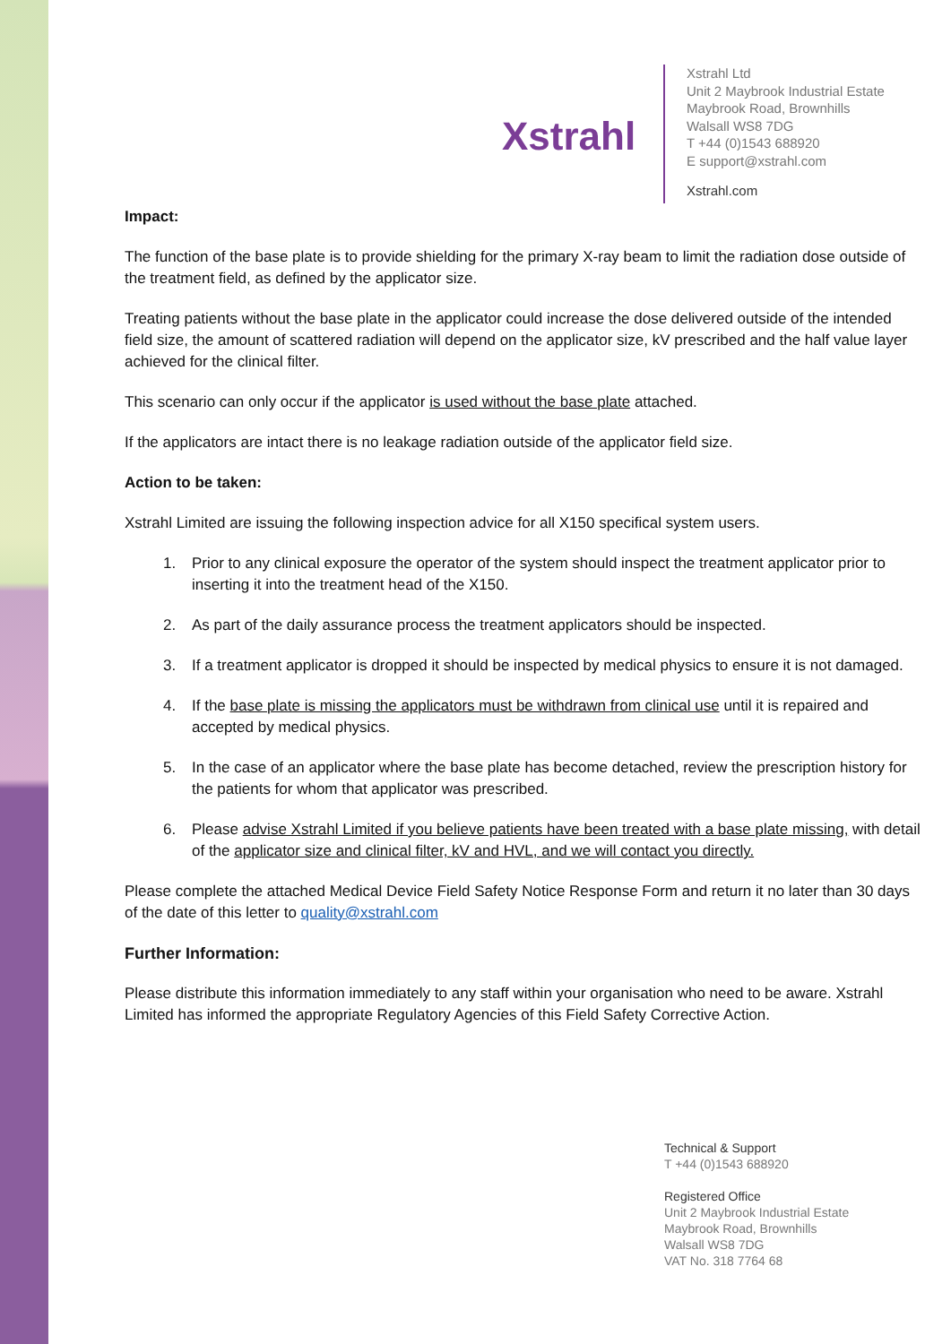Xstrahl
Xstrahl Ltd
Unit 2 Maybrook Industrial Estate
Maybrook Road, Brownhills
Walsall WS8 7DG
T +44 (0)1543 688920
E support@xstrahl.com
Xstrahl.com
Impact:
The function of the base plate is to provide shielding for the primary X-ray beam to limit the radiation dose outside of the treatment field, as defined by the applicator size.
Treating patients without the base plate in the applicator could increase the dose delivered outside of the intended field size, the amount of scattered radiation will depend on the applicator size, kV prescribed and the half value layer achieved for the clinical filter.
This scenario can only occur if the applicator is used without the base plate attached.
If the applicators are intact there is no leakage radiation outside of the applicator field size.
Action to be taken:
Xstrahl Limited are issuing the following inspection advice for all X150 specifical system users.
1. Prior to any clinical exposure the operator of the system should inspect the treatment applicator prior to inserting it into the treatment head of the X150.
2. As part of the daily assurance process the treatment applicators should be inspected.
3. If a treatment applicator is dropped it should be inspected by medical physics to ensure it is not damaged.
4. If the base plate is missing the applicators must be withdrawn from clinical use until it is repaired and accepted by medical physics.
5. In the case of an applicator where the base plate has become detached, review the prescription history for the patients for whom that applicator was prescribed.
6. Please advise Xstrahl Limited if you believe patients have been treated with a base plate missing, with detail of the applicator size and clinical filter, kV and HVL, and we will contact you directly.
Please complete the attached Medical Device Field Safety Notice Response Form and return it no later than 30 days of the date of this letter to quality@xstrahl.com
Further Information:
Please distribute this information immediately to any staff within your organisation who need to be aware. Xstrahl Limited has informed the appropriate Regulatory Agencies of this Field Safety Corrective Action.
Technical & Support
T +44 (0)1543 688920
Registered Office
Unit 2 Maybrook Industrial Estate
Maybrook Road, Brownhills
Walsall WS8 7DG
VAT No. 318 7764 68